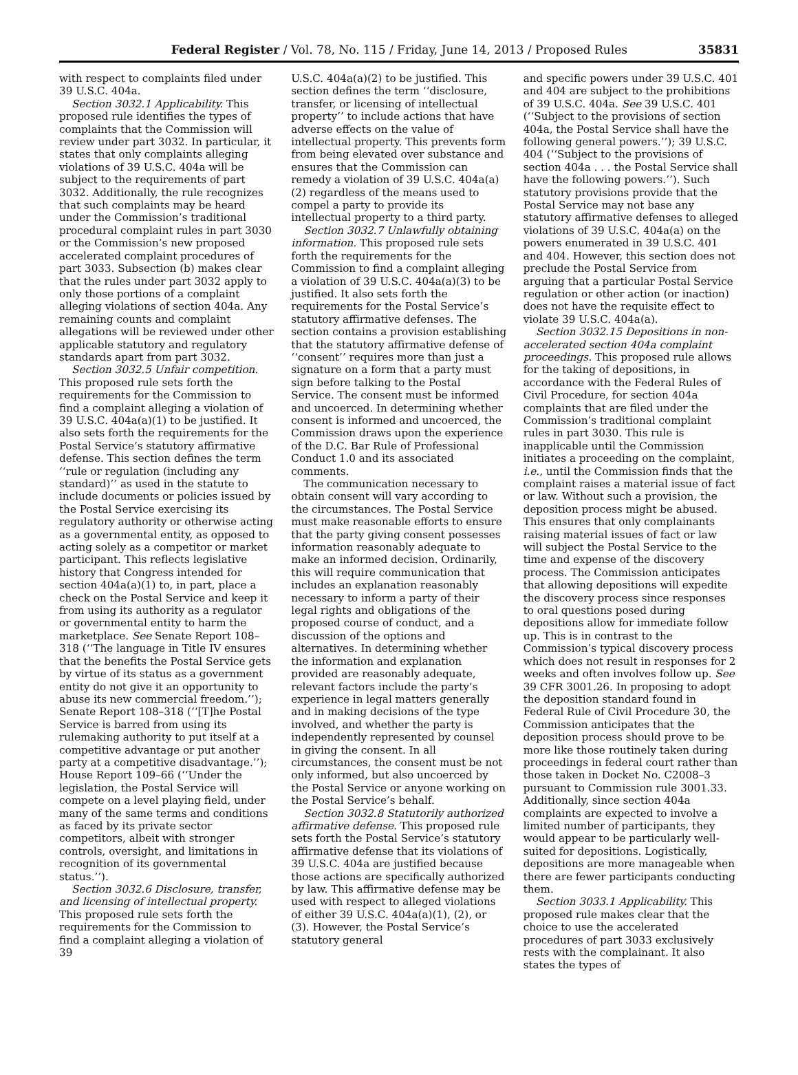Federal Register / Vol. 78, No. 115 / Friday, June 14, 2013 / Proposed Rules 35831
with respect to complaints filed under 39 U.S.C. 404a.
Section 3032.1 Applicability. This proposed rule identifies the types of complaints that the Commission will review under part 3032. In particular, it states that only complaints alleging violations of 39 U.S.C. 404a will be subject to the requirements of part 3032. Additionally, the rule recognizes that such complaints may be heard under the Commission’s traditional procedural complaint rules in part 3030 or the Commission’s new proposed accelerated complaint procedures of part 3033. Subsection (b) makes clear that the rules under part 3032 apply to only those portions of a complaint alleging violations of section 404a. Any remaining counts and complaint allegations will be reviewed under other applicable statutory and regulatory standards apart from part 3032.
Section 3032.5 Unfair competition. This proposed rule sets forth the requirements for the Commission to find a complaint alleging a violation of 39 U.S.C. 404a(a)(1) to be justified. It also sets forth the requirements for the Postal Service’s statutory affirmative defense. This section defines the term ‘‘rule or regulation (including any standard)’’ as used in the statute to include documents or policies issued by the Postal Service exercising its regulatory authority or otherwise acting as a governmental entity, as opposed to acting solely as a competitor or market participant. This reflects legislative history that Congress intended for section 404a(a)(1) to, in part, place a check on the Postal Service and keep it from using its authority as a regulator or governmental entity to harm the marketplace. See Senate Report 108–318 (‘‘The language in Title IV ensures that the benefits the Postal Service gets by virtue of its status as a government entity do not give it an opportunity to abuse its new commercial freedom.’’); Senate Report 108–318 (‘‘[T]he Postal Service is barred from using its rulemaking authority to put itself at a competitive advantage or put another party at a competitive disadvantage.’’); House Report 109–66 (‘‘Under the legislation, the Postal Service will compete on a level playing field, under many of the same terms and conditions as faced by its private sector competitors, albeit with stronger controls, oversight, and limitations in recognition of its governmental status.’’).
Section 3032.6 Disclosure, transfer, and licensing of intellectual property. This proposed rule sets forth the requirements for the Commission to find a complaint alleging a violation of 39
U.S.C. 404a(a)(2) to be justified. This section defines the term ‘‘disclosure, transfer, or licensing of intellectual property’’ to include actions that have adverse effects on the value of intellectual property. This prevents form from being elevated over substance and ensures that the Commission can remedy a violation of 39 U.S.C. 404a(a)(2) regardless of the means used to compel a party to provide its intellectual property to a third party.
Section 3032.7 Unlawfully obtaining information. This proposed rule sets forth the requirements for the Commission to find a complaint alleging a violation of 39 U.S.C. 404a(a)(3) to be justified. It also sets forth the requirements for the Postal Service’s statutory affirmative defenses. The section contains a provision establishing that the statutory affirmative defense of ‘‘consent’’ requires more than just a signature on a form that a party must sign before talking to the Postal Service. The consent must be informed and uncoerced. In determining whether consent is informed and uncoerced, the Commission draws upon the experience of the D.C. Bar Rule of Professional Conduct 1.0 and its associated comments.
The communication necessary to obtain consent will vary according to the circumstances. The Postal Service must make reasonable efforts to ensure that the party giving consent possesses information reasonably adequate to make an informed decision. Ordinarily, this will require communication that includes an explanation reasonably necessary to inform a party of their legal rights and obligations of the proposed course of conduct, and a discussion of the options and alternatives. In determining whether the information and explanation provided are reasonably adequate, relevant factors include the party’s experience in legal matters generally and in making decisions of the type involved, and whether the party is independently represented by counsel in giving the consent. In all circumstances, the consent must be not only informed, but also uncoerced by the Postal Service or anyone working on the Postal Service’s behalf.
Section 3032.8 Statutorily authorized affirmative defense. This proposed rule sets forth the Postal Service’s statutory affirmative defense that its violations of 39 U.S.C. 404a are justified because those actions are specifically authorized by law. This affirmative defense may be used with respect to alleged violations of either 39 U.S.C. 404a(a)(1), (2), or (3). However, the Postal Service’s statutory general
and specific powers under 39 U.S.C. 401 and 404 are subject to the prohibitions of 39 U.S.C. 404a. See 39 U.S.C. 401 (‘‘Subject to the provisions of section 404a, the Postal Service shall have the following general powers.’’); 39 U.S.C. 404 (‘‘Subject to the provisions of section 404a . . . the Postal Service shall have the following powers.’’). Such statutory provisions provide that the Postal Service may not base any statutory affirmative defenses to alleged violations of 39 U.S.C. 404a(a) on the powers enumerated in 39 U.S.C. 401 and 404. However, this section does not preclude the Postal Service from arguing that a particular Postal Service regulation or other action (or inaction) does not have the requisite effect to violate 39 U.S.C. 404a(a).
Section 3032.15 Depositions in non-accelerated section 404a complaint proceedings. This proposed rule allows for the taking of depositions, in accordance with the Federal Rules of Civil Procedure, for section 404a complaints that are filed under the Commission’s traditional complaint rules in part 3030. This rule is inapplicable until the Commission initiates a proceeding on the complaint, i.e., until the Commission finds that the complaint raises a material issue of fact or law. Without such a provision, the deposition process might be abused. This ensures that only complainants raising material issues of fact or law will subject the Postal Service to the time and expense of the discovery process. The Commission anticipates that allowing depositions will expedite the discovery process since responses to oral questions posed during depositions allow for immediate follow up. This is in contrast to the Commission’s typical discovery process which does not result in responses for 2 weeks and often involves follow up. See 39 CFR 3001.26. In proposing to adopt the deposition standard found in Federal Rule of Civil Procedure 30, the Commission anticipates that the deposition process should prove to be more like those routinely taken during proceedings in federal court rather than those taken in Docket No. C2008–3 pursuant to Commission rule 3001.33. Additionally, since section 404a complaints are expected to involve a limited number of participants, they would appear to be particularly well-suited for depositions. Logistically, depositions are more manageable when there are fewer participants conducting them.
Section 3033.1 Applicability. This proposed rule makes clear that the choice to use the accelerated procedures of part 3033 exclusively rests with the complainant. It also states the types of